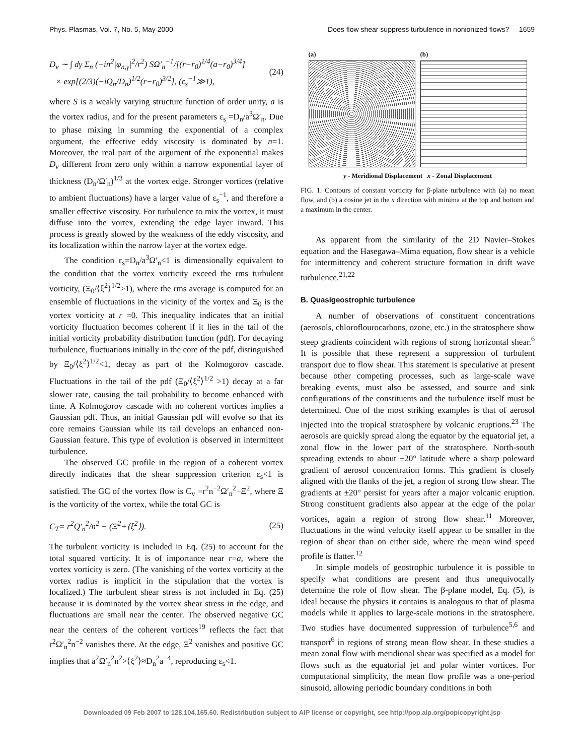Phys. Plasmas, Vol. 7, No. 5, May 2000 Does flow shear suppress turbulence in nonionized flows? 1659
D<sub>v</sub> ∼ ∫ dγ Σ<sub>n</sub> (−in<sup>2</sup>|φ<sub>n,γ</sub>|<sup>2</sup>/r<sup>2</sup>) SΩ′<sub>n</sub><sup>−1</sup>/[(r−r<sub>0</sub>)<sup>1/4</sup>(a−r<sub>0</sub>)<sup>3/4</sup>]
× exp[(2/3)(−iQ<sub>n</sub>/D<sub>n</sub>)<sup>1/2</sup>(r−r<sub>0</sub>)<sup>3/2</sup>], (ε<sub>s</sub><sup>−1</sup>≫1), (24)
where S is a weakly varying structure function of order unity, a is the vortex radius, and for the present parameters ε<sub>s</sub> =D<sub>n</sub>/a<sup>3</sup>Ω′<sub>n</sub>. Due to phase mixing in summing the exponential of a complex argument, the effective eddy viscosity is dominated by n=1. Moreover, the real part of the argument of the exponential makes D<sub>v</sub> different from zero only within a narrow exponential layer of thickness (D<sub>n</sub>/Ω′<sub>n</sub>)<sup>1/3</sup> at the vortex edge. Stronger vortices (relative to ambient fluctuations) have a larger value of ε<sub>s</sub><sup>−1</sup>, and therefore a smaller effective viscosity. For turbulence to mix the vortex, it must diffuse into the vortex, extending the edge layer inward. This process is greatly slowed by the weakness of the eddy viscosity, and its localization within the narrow layer at the vortex edge.
The condition ε<sub>s</sub>=D<sub>n</sub>/a<sup>3</sup>Ω′<sub>n</sub><1 is dimensionally equivalent to the condition that the vortex vorticity exceed the rms turbulent vorticity, (Ξ<sub>0</sub>/⟨ξ<sup>2</sup>⟩<sup>1/2</sup>>1), where the rms average is computed for an ensemble of fluctuations in the vicinity of the vortex and Ξ<sub>0</sub> is the vortex vorticity at r =0. This inequality indicates that an initial vorticity fluctuation becomes coherent if it lies in the tail of the initial vorticity probability distribution function (pdf). For decaying turbulence, fluctuations initially in the core of the pdf, distinguished by Ξ<sub>0</sub>/⟨ξ<sup>2</sup>⟩<sup>1/2</sup><1, decay as part of the Kolmogorov cascade. Fluctuations in the tail of the pdf (Ξ<sub>0</sub>/⟨ξ<sup>2</sup>⟩<sup>1/2</sup> >1) decay at a far slower rate, causing the tail probability to become enhanced with time. A Kolmogorov cascade with no coherent vortices implies a Gaussian pdf. Thus, an initial Gaussian pdf will evolve so that its core remains Gaussian while its tail develops an enhanced non-Gaussian feature. This type of evolution is observed in intermittent turbulence.
The observed GC profile in the region of a coherent vortex directly indicates that the shear suppression criterion ε<sub>s</sub><1 is satisfied. The GC of the vortex flow is C<sub>v</sub> =r<sup>2</sup>n<sup>−2</sup>Ω′<sub>n</sub><sup>2</sup>−Ξ<sup>2</sup>, where Ξ is the vorticity of the vortex, while the total GC is
C<sub>T</sub>= r<sup>2</sup>Q′<sub>n</sub><sup>2</sup>/n<sup>2</sup> − (Ξ<sup>2</sup>+⟨ξ<sup>2</sup>⟩). (25)
The turbulent vorticity is included in Eq. (25) to account for the total squared vorticity. It is of importance near r=a, where the vortex vorticity is zero. (The vanishing of the vortex vorticity at the vortex radius is implicit in the stipulation that the vortex is localized.) The turbulent shear stress is not included in Eq. (25) because it is dominated by the vortex shear stress in the edge, and fluctuations are small near the center. The observed negative GC near the centers of the coherent vortices<sup>19</sup> reflects the fact that r<sup>2</sup>Ω′<sub>n</sub><sup>2</sup>n<sup>−2</sup> vanishes there. At the edge, Ξ<sup>2</sup> vanishes and positive GC implies that a<sup>2</sup>Ω′<sub>n</sub><sup>2</sup>n<sup>2</sup>>⟨ξ<sup>2</sup>⟩≈D<sub>n</sub><sup>2</sup>a<sup>−4</sup>, reproducing ε<sub>s</sub><1.
(a) (b)
y - Meridional Displacement x - Zonal Displacement
FIG. 1. Contours of constant vorticity for β-plane turbulence with (a) no mean flow, and (b) a cosine jet in the x direction with minima at the top and bottom and a maximum in the center.
As apparent from the similarity of the 2D Navier–Stokes equation and the Hasegawa–Mima equation, flow shear is a vehicle for intermittency and coherent structure formation in drift wave turbulence.<sup>21,22</sup>
B. Quasigeostrophic turbulence
A number of observations of constituent concentrations (aerosols, chloroflourocarbons, ozone, etc.) in the stratosphere show steep gradients coincident with regions of strong horizontal shear.<sup>6</sup> It is possible that these represent a suppression of turbulent transport due to flow shear. This statement is speculative at present because other competing processes, such as large-scale wave breaking events, must also be assessed, and source and sink configurations of the constituents and the turbulence itself must be determined. One of the most striking examples is that of aerosol injected into the tropical stratosphere by volcanic eruptions.<sup>23</sup> The aerosols are quickly spread along the equator by the equatorial jet, a zonal flow in the lower part of the stratosphere. North-south spreading extends to about ±20° latitude where a sharp poleward gradient of aerosol concentration forms. This gradient is closely aligned with the flanks of the jet, a region of strong flow shear. The gradients at ±20° persist for years after a major volcanic eruption. Strong constituent gradients also appear at the edge of the polar vortices, again a region of strong flow shear.<sup>11</sup> Moreover, fluctuations in the wind velocity itself appear to be smaller in the region of shear than on either side, where the mean wind speed profile is flatter.<sup>12</sup>
In simple models of geostrophic turbulence it is possible to specify what conditions are present and thus unequivocally determine the role of flow shear. The β-plane model, Eq. (5), is ideal because the physics it contains is analogous to that of plasma models while it applies to large-scale motions in the stratosphere. Two studies have documented suppression of turbulence<sup>5,6</sup> and transport<sup>6</sup> in regions of strong mean flow shear. In these studies a mean zonal flow with meridional shear was specified as a model for flows such as the equatorial jet and polar winter vortices. For computational simplicity, the mean flow profile was a one-period sinusoid, allowing periodic boundary conditions in both
Downloaded 09 Feb 2007 to 128.104.165.60. Redistribution subject to AIP license or copyright, see http://pop.aip.org/pop/copyright.jsp